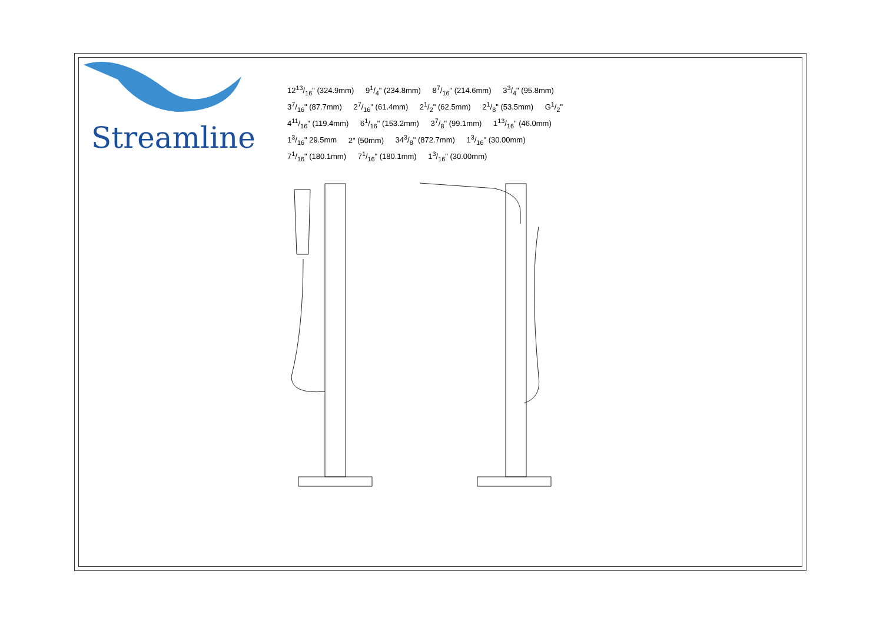Streamline
1213/16" (324.9mm) 91/4" (234.8mm) 87/16" (214.6mm) 33/4" (95.8mm) 37/16" (87.7mm) 27/16" (61.4mm) 21/2" (62.5mm) 21/8" (53.5mm) G1/2" 411/16" (119.4mm) 61/16" (153.2mm) 37/8" (99.1mm) 113/16" (46.0mm) 13/16" 29.5mm 2" (50mm) 343/8" (872.7mm) 13/16" (30.00mm) 71/16" (180.1mm) 71/16" (180.1mm) 13/16" (30.00mm)